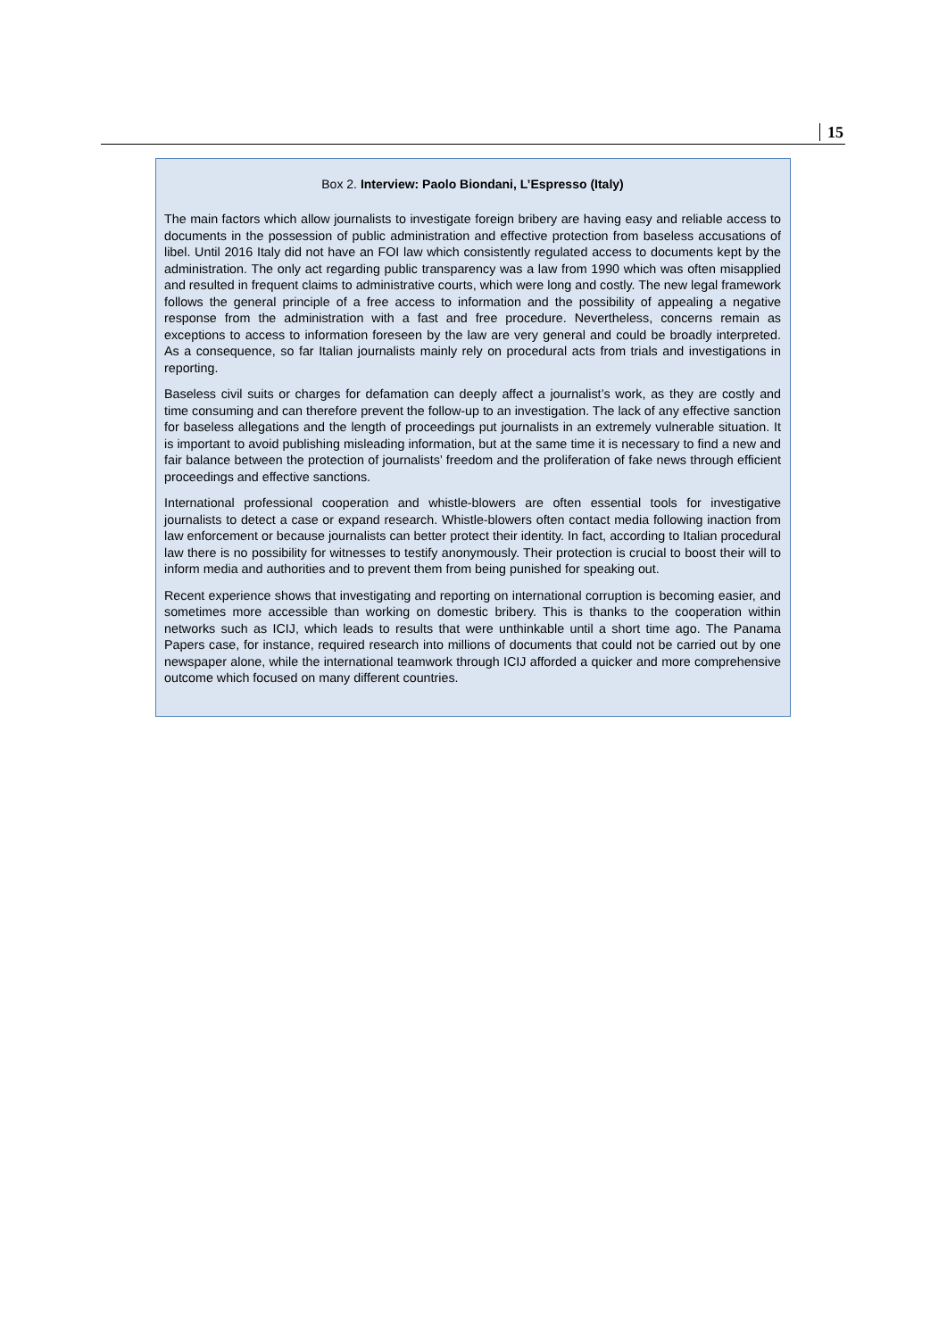15
Box 2. Interview: Paolo Biondani, L’Espresso (Italy)
The main factors which allow journalists to investigate foreign bribery are having easy and reliable access to documents in the possession of public administration and effective protection from baseless accusations of libel. Until 2016 Italy did not have an FOI law which consistently regulated access to documents kept by the administration. The only act regarding public transparency was a law from 1990 which was often misapplied and resulted in frequent claims to administrative courts, which were long and costly. The new legal framework follows the general principle of a free access to information and the possibility of appealing a negative response from the administration with a fast and free procedure. Nevertheless, concerns remain as exceptions to access to information foreseen by the law are very general and could be broadly interpreted. As a consequence, so far Italian journalists mainly rely on procedural acts from trials and investigations in reporting.
Baseless civil suits or charges for defamation can deeply affect a journalist’s work, as they are costly and time consuming and can therefore prevent the follow-up to an investigation. The lack of any effective sanction for baseless allegations and the length of proceedings put journalists in an extremely vulnerable situation. It is important to avoid publishing misleading information, but at the same time it is necessary to find a new and fair balance between the protection of journalists’ freedom and the proliferation of fake news through efficient proceedings and effective sanctions.
International professional cooperation and whistle-blowers are often essential tools for investigative journalists to detect a case or expand research. Whistle-blowers often contact media following inaction from law enforcement or because journalists can better protect their identity. In fact, according to Italian procedural law there is no possibility for witnesses to testify anonymously. Their protection is crucial to boost their will to inform media and authorities and to prevent them from being punished for speaking out.
Recent experience shows that investigating and reporting on international corruption is becoming easier, and sometimes more accessible than working on domestic bribery. This is thanks to the cooperation within networks such as ICIJ, which leads to results that were unthinkable until a short time ago. The Panama Papers case, for instance, required research into millions of documents that could not be carried out by one newspaper alone, while the international teamwork through ICIJ afforded a quicker and more comprehensive outcome which focused on many different countries.